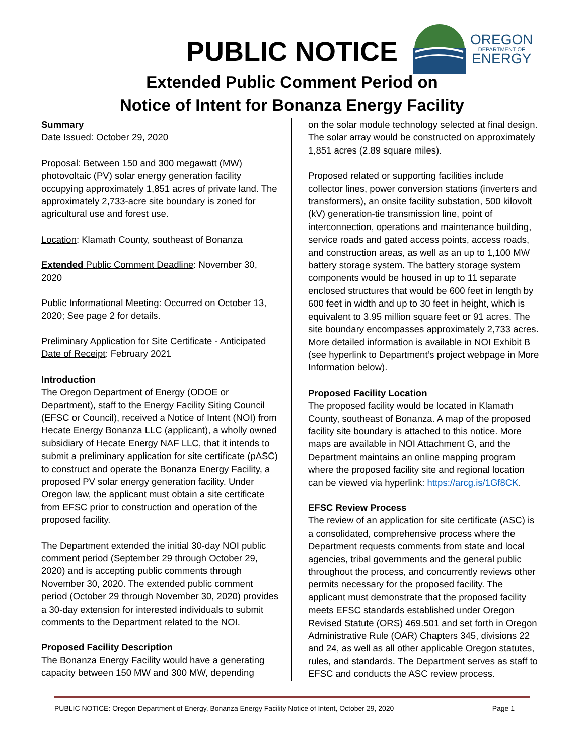PUBLIC NOTICE
OREGON
DEPARTMENT OF
ENERGY
Extended Public Comment Period on
Notice of Intent for Bonanza Energy Facility
Summary
Date Issued: October 29, 2020
Proposal: Between 150 and 300 megawatt (MW) photovoltaic (PV) solar energy generation facility occupying approximately 1,851 acres of private land. The approximately 2,733-acre site boundary is zoned for agricultural use and forest use.
Location: Klamath County, southeast of Bonanza
Extended Public Comment Deadline: November 30, 2020
Public Informational Meeting: Occurred on October 13, 2020; See page 2 for details.
Preliminary Application for Site Certificate - Anticipated Date of Receipt: February 2021
Introduction
The Oregon Department of Energy (ODOE or Department), staff to the Energy Facility Siting Council (EFSC or Council), received a Notice of Intent (NOI) from Hecate Energy Bonanza LLC (applicant), a wholly owned subsidiary of Hecate Energy NAF LLC, that it intends to submit a preliminary application for site certificate (pASC) to construct and operate the Bonanza Energy Facility, a proposed PV solar energy generation facility. Under Oregon law, the applicant must obtain a site certificate from EFSC prior to construction and operation of the proposed facility.
The Department extended the initial 30-day NOI public comment period (September 29 through October 29, 2020) and is accepting public comments through November 30, 2020. The extended public comment period (October 29 through November 30, 2020) provides a 30-day extension for interested individuals to submit comments to the Department related to the NOI.
Proposed Facility Description
The Bonanza Energy Facility would have a generating capacity between 150 MW and 300 MW, depending
on the solar module technology selected at final design. The solar array would be constructed on approximately 1,851 acres (2.89 square miles).
Proposed related or supporting facilities include collector lines, power conversion stations (inverters and transformers), an onsite facility substation, 500 kilovolt (kV) generation-tie transmission line, point of interconnection, operations and maintenance building, service roads and gated access points, access roads, and construction areas, as well as an up to 1,100 MW battery storage system. The battery storage system components would be housed in up to 11 separate enclosed structures that would be 600 feet in length by 600 feet in width and up to 30 feet in height, which is equivalent to 3.95 million square feet or 91 acres. The site boundary encompasses approximately 2,733 acres. More detailed information is available in NOI Exhibit B (see hyperlink to Department’s project webpage in More Information below).
Proposed Facility Location
The proposed facility would be located in Klamath County, southeast of Bonanza. A map of the proposed facility site boundary is attached to this notice. More maps are available in NOI Attachment G, and the Department maintains an online mapping program where the proposed facility site and regional location can be viewed via hyperlink: https://arcg.is/1Gf8CK.
EFSC Review Process
The review of an application for site certificate (ASC) is a consolidated, comprehensive process where the Department requests comments from state and local agencies, tribal governments and the general public throughout the process, and concurrently reviews other permits necessary for the proposed facility. The applicant must demonstrate that the proposed facility meets EFSC standards established under Oregon Revised Statute (ORS) 469.501 and set forth in Oregon Administrative Rule (OAR) Chapters 345, divisions 22 and 24, as well as all other applicable Oregon statutes, rules, and standards. The Department serves as staff to EFSC and conducts the ASC review process.
PUBLIC NOTICE: Oregon Department of Energy, Bonanza Energy Facility Notice of Intent, October 29, 2020 Page 1